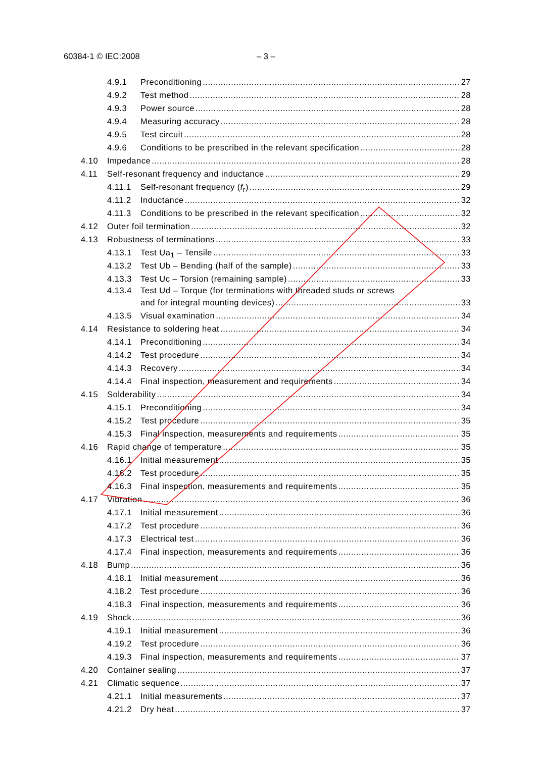60384-1 © IEC:2008 – 3 –
4.9.1 Preconditioning 27
4.9.2 Test method 28
4.9.3 Power source 28
4.9.4 Measuring accuracy 28
4.9.5 Test circuit 28
4.9.6 Conditions to be prescribed in the relevant specification 28
4.10 Impedance 28
4.11 Self-resonant frequency and inductance 29
4.11.1 Self-resonant frequency (f<sub>r</sub>) 29
4.11.2 Inductance 32
4.11.3 Conditions to be prescribed in the relevant specification 32
4.12 Outer foil termination 32
4.13 Robustness of terminations 33
4.13.1 Test Ua<sub>1</sub> – Tensile 33
4.13.2 Test Ub – Bending (half of the sample) 33
4.13.3 Test Uc – Torsion (remaining sample) 33
4.13.4 Test Ud – Torque (for terminations with threaded studs or screws
and for integral mounting devices) 33
4.13.5 Visual examination 34
4.14 Resistance to soldering heat 34
4.14.1 Preconditioning 34
4.14.2 Test procedure 34
4.14.3 Recovery 34
4.14.4 Final inspection, measurement and requirements 34
4.15 Solderability 34
4.15.1 Preconditioning 34
4.15.2 Test procedure 35
4.15.3 Final inspection, measurements and requirements 35
4.16 Rapid change of temperature 35
4.16.1 Initial measurement 35
4.16.2 Test procedure 35
4.16.3 Final inspection, measurements and requirements 35
4.17 Vibration 36
4.17.1 Initial measurement 36
4.17.2 Test procedure 36
4.17.3 Electrical test 36
4.17.4 Final inspection, measurements and requirements 36
4.18 Bump 36
4.18.1 Initial measurement 36
4.18.2 Test procedure 36
4.18.3 Final inspection, measurements and requirements 36
4.19 Shock 36
4.19.1 Initial measurement 36
4.19.2 Test procedure 36
4.19.3 Final inspection, measurements and requirements 37
4.20 Container sealing 37
4.21 Climatic sequence 37
4.21.1 Initial measurements 37
4.21.2 Dry heat 37